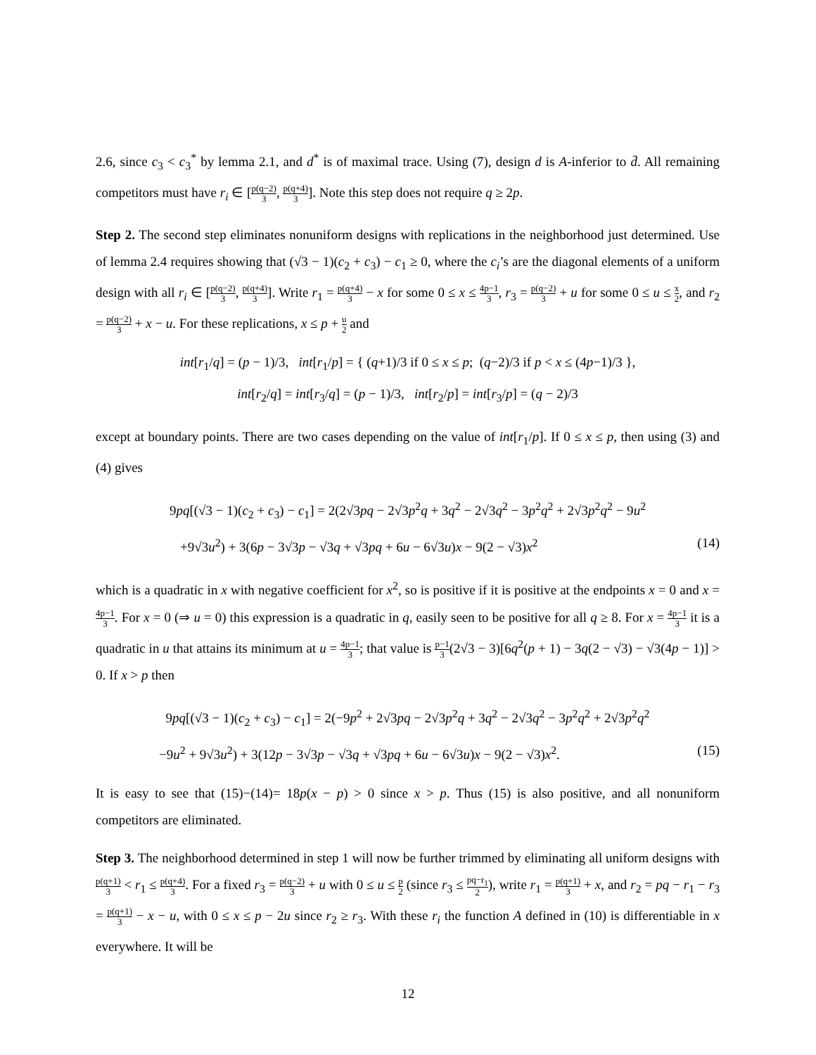2.6, since c<sub>3</sub> < c<sub>3</sub><sup>*</sup> by lemma 2.1, and d<sup>*</sup> is of maximal trace. Using (7), design d is A-inferior to d̄. All remaining competitors must have r<sub>i</sub> ∈ [p(q−2) 3, p(q+4) 3]. Note this step does not require q ≥ 2p.
Step 2. The second step eliminates nonuniform designs with replications in the neighborhood just determined. Use of lemma 2.4 requires showing that (√3 − 1)(c<sub>2</sub> + c<sub>3</sub>) − c<sub>1</sub> ≥ 0, where the c<sub>i</sub>’s are the diagonal elements of a uniform design with all r<sub>i</sub> ∈ [p(q−2) 3, p(q+4) 3]. Write r<sub>1</sub> = p(q+4) 3 − x for some 0 ≤ x ≤ 4p−1 3, r<sub>3</sub> = p(q−2) 3 + u for some 0 ≤ u ≤ x 2, and r<sub>2</sub> = p(q−2) 3 + x − u. For these replications, x ≤ p + u 2 and
int[r<sub>1</sub>/q] = (p − 1)/3, int[r<sub>1</sub>/p] = { (q+1)/3 if 0 ≤ x ≤ p; (q−2)/3 if p < x ≤ (4p−1)/3 },
int[r<sub>2</sub>/q] = int[r<sub>3</sub>/q] = (p − 1)/3, int[r<sub>2</sub>/p] = int[r<sub>3</sub>/p] = (q − 2)/3
except at boundary points. There are two cases depending on the value of int[r<sub>1</sub>/p]. If 0 ≤ x ≤ p, then using (3) and (4) gives
9pq[(√3 − 1)(c<sub>2</sub> + c<sub>3</sub>) − c<sub>1</sub>] = 2(2√3pq − 2√3p<sup>2</sup>q + 3q<sup>2</sup> − 2√3q<sup>2</sup> − 3p<sup>2</sup>q<sup>2</sup> + 2√3p<sup>2</sup>q<sup>2</sup> − 9u<sup>2</sup>
+9√3u<sup>2</sup>) + 3(6p − 3√3p − √3q + √3pq + 6u − 6√3u)x − 9(2 − √3)x<sup>2</sup> (14)
which is a quadratic in x with negative coefficient for x<sup>2</sup>, so is positive if it is positive at the endpoints x = 0 and x = 4p−1 3. For x = 0 (⇒ u = 0) this expression is a quadratic in q, easily seen to be positive for all q ≥ 8. For x = 4p−1 3 it is a quadratic in u that attains its minimum at u = 4p−1 3; that value is p−1 3(2√3 − 3)[6q<sup>2</sup>(p + 1) − 3q(2 − √3) − √3(4p − 1)] > 0. If x > p then
9pq[(√3 − 1)(c<sub>2</sub> + c<sub>3</sub>) − c<sub>1</sub>] = 2(−9p<sup>2</sup> + 2√3pq − 2√3p<sup>2</sup>q + 3q<sup>2</sup> − 2√3q<sup>2</sup> − 3p<sup>2</sup>q<sup>2</sup> + 2√3p<sup>2</sup>q<sup>2</sup>
−9u<sup>2</sup> + 9√3u<sup>2</sup>) + 3(12p − 3√3p − √3q + √3pq + 6u − 6√3u)x − 9(2 − √3)x<sup>2</sup>. (15)
It is easy to see that (15)−(14)= 18p(x − p) > 0 since x > p. Thus (15) is also positive, and all nonuniform competitors are eliminated.
Step 3. The neighborhood determined in step 1 will now be further trimmed by eliminating all uniform designs with p(q+1) 3 < r<sub>1</sub> ≤ p(q+4) 3. For a fixed r<sub>3</sub> = p(q−2) 3 + u with 0 ≤ u ≤ p 2 (since r<sub>3</sub> ≤ pq−r<sub>1</sub> 2), write r<sub>1</sub> = p(q+1) 3 + x, and r<sub>2</sub> = pq − r<sub>1</sub> − r<sub>3</sub> = p(q+1) 3 − x − u, with 0 ≤ x ≤ p − 2u since r<sub>2</sub> ≥ r<sub>3</sub>. With these r<sub>i</sub> the function A defined in (10) is differentiable in x everywhere. It will be
12